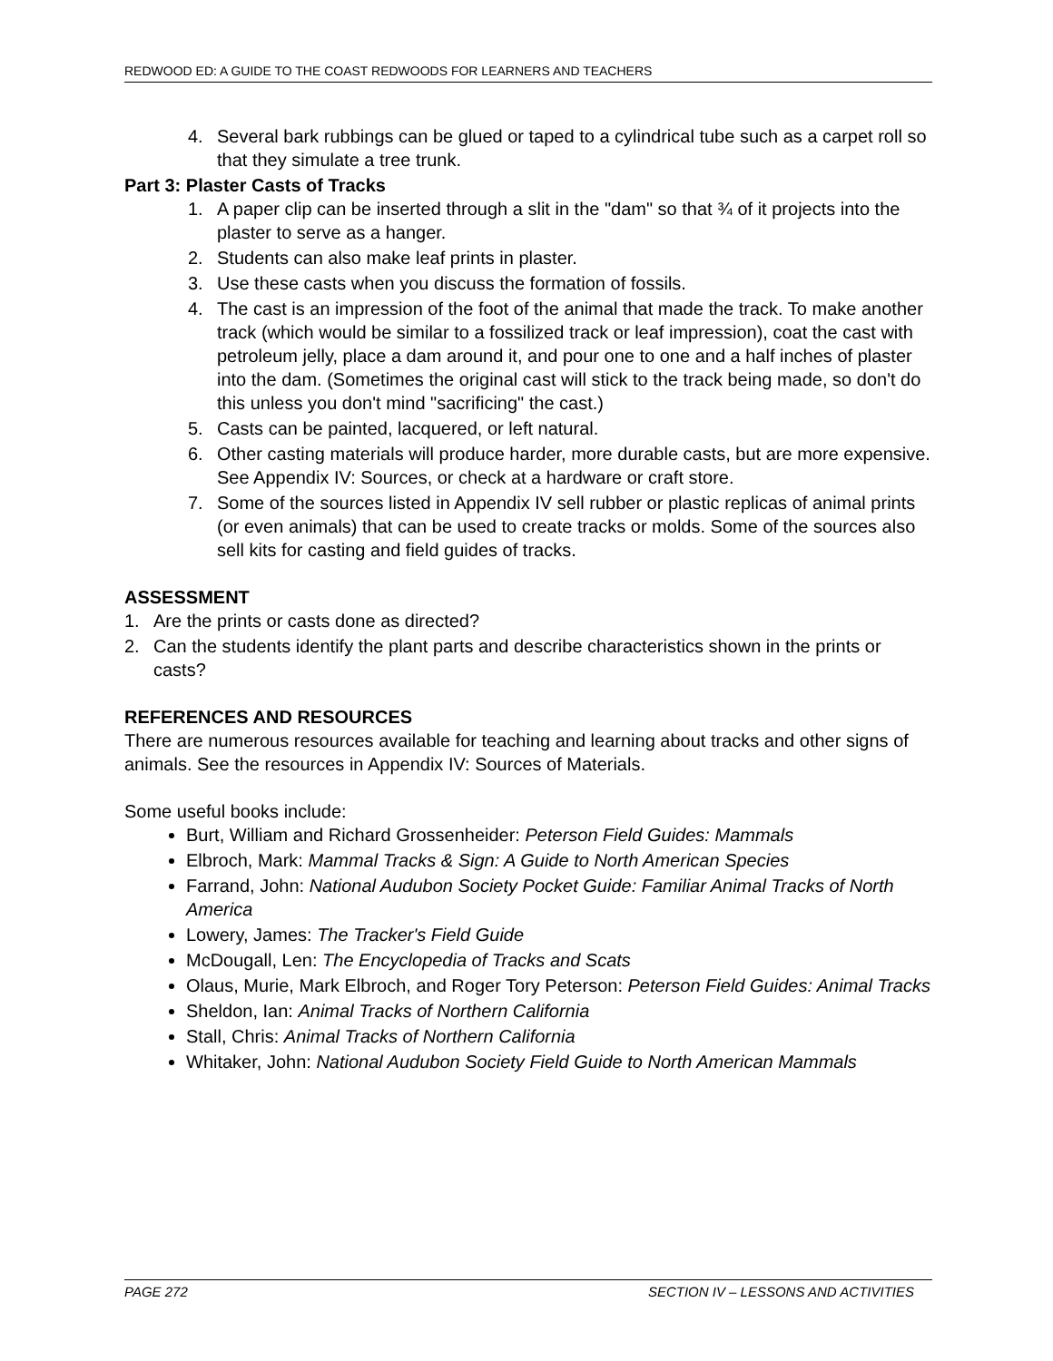REDWOOD ED: A GUIDE TO THE COAST REDWOODS FOR LEARNERS AND TEACHERS
4. Several bark rubbings can be glued or taped to a cylindrical tube such as a carpet roll so that they simulate a tree trunk.
Part 3: Plaster Casts of Tracks
1. A paper clip can be inserted through a slit in the "dam" so that ¾ of it projects into the plaster to serve as a hanger.
2. Students can also make leaf prints in plaster.
3. Use these casts when you discuss the formation of fossils.
4. The cast is an impression of the foot of the animal that made the track. To make another track (which would be similar to a fossilized track or leaf impression), coat the cast with petroleum jelly, place a dam around it, and pour one to one and a half inches of plaster into the dam. (Sometimes the original cast will stick to the track being made, so don't do this unless you don't mind "sacrificing" the cast.)
5. Casts can be painted, lacquered, or left natural.
6. Other casting materials will produce harder, more durable casts, but are more expensive. See Appendix IV: Sources, or check at a hardware or craft store.
7. Some of the sources listed in Appendix IV sell rubber or plastic replicas of animal prints (or even animals) that can be used to create tracks or molds. Some of the sources also sell kits for casting and field guides of tracks.
ASSESSMENT
1. Are the prints or casts done as directed?
2. Can the students identify the plant parts and describe characteristics shown in the prints or casts?
REFERENCES AND RESOURCES
There are numerous resources available for teaching and learning about tracks and other signs of animals. See the resources in Appendix IV: Sources of Materials.
Some useful books include:
Burt, William and Richard Grossenheider: Peterson Field Guides: Mammals
Elbroch, Mark: Mammal Tracks & Sign: A Guide to North American Species
Farrand, John: National Audubon Society Pocket Guide: Familiar Animal Tracks of North America
Lowery, James: The Tracker's Field Guide
McDougall, Len: The Encyclopedia of Tracks and Scats
Olaus, Murie, Mark Elbroch, and Roger Tory Peterson: Peterson Field Guides: Animal Tracks
Sheldon, Ian: Animal Tracks of Northern California
Stall, Chris: Animal Tracks of Northern California
Whitaker, John: National Audubon Society Field Guide to North American Mammals
PAGE 272 SECTION IV – LESSONS AND ACTIVITIES